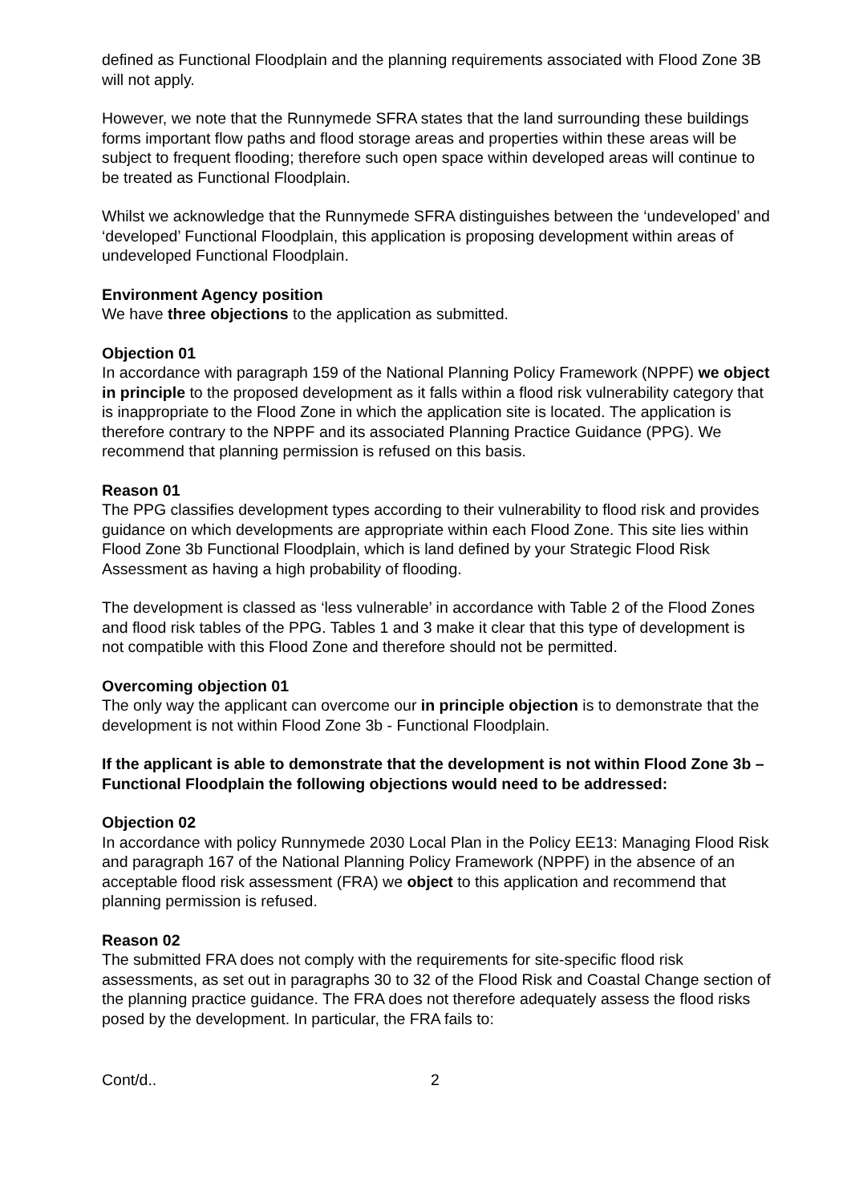defined as Functional Floodplain and the planning requirements associated with Flood Zone 3B will not apply.
However, we note that the Runnymede SFRA states that the land surrounding these buildings forms important flow paths and flood storage areas and properties within these areas will be subject to frequent flooding; therefore such open space within developed areas will continue to be treated as Functional Floodplain.
Whilst we acknowledge that the Runnymede SFRA distinguishes between the ‘undeveloped’ and ‘developed’ Functional Floodplain, this application is proposing development within areas of undeveloped Functional Floodplain.
Environment Agency position
We have three objections to the application as submitted.
Objection 01
In accordance with paragraph 159 of the National Planning Policy Framework (NPPF) we object in principle to the proposed development as it falls within a flood risk vulnerability category that is inappropriate to the Flood Zone in which the application site is located. The application is therefore contrary to the NPPF and its associated Planning Practice Guidance (PPG). We recommend that planning permission is refused on this basis.
Reason 01
The PPG classifies development types according to their vulnerability to flood risk and provides guidance on which developments are appropriate within each Flood Zone. This site lies within Flood Zone 3b Functional Floodplain, which is land defined by your Strategic Flood Risk Assessment as having a high probability of flooding.
The development is classed as ‘less vulnerable’ in accordance with Table 2 of the Flood Zones and flood risk tables of the PPG. Tables 1 and 3 make it clear that this type of development is not compatible with this Flood Zone and therefore should not be permitted.
Overcoming objection 01
The only way the applicant can overcome our in principle objection is to demonstrate that the development is not within Flood Zone 3b - Functional Floodplain.
If the applicant is able to demonstrate that the development is not within Flood Zone 3b – Functional Floodplain the following objections would need to be addressed:
Objection 02
In accordance with policy Runnymede 2030 Local Plan in the Policy EE13: Managing Flood Risk and paragraph 167 of the National Planning Policy Framework (NPPF) in the absence of an acceptable flood risk assessment (FRA) we object to this application and recommend that planning permission is refused.
Reason 02
The submitted FRA does not comply with the requirements for site-specific flood risk assessments, as set out in paragraphs 30 to 32 of the Flood Risk and Coastal Change section of the planning practice guidance. The FRA does not therefore adequately assess the flood risks posed by the development. In particular, the FRA fails to:
Cont/d.. 2